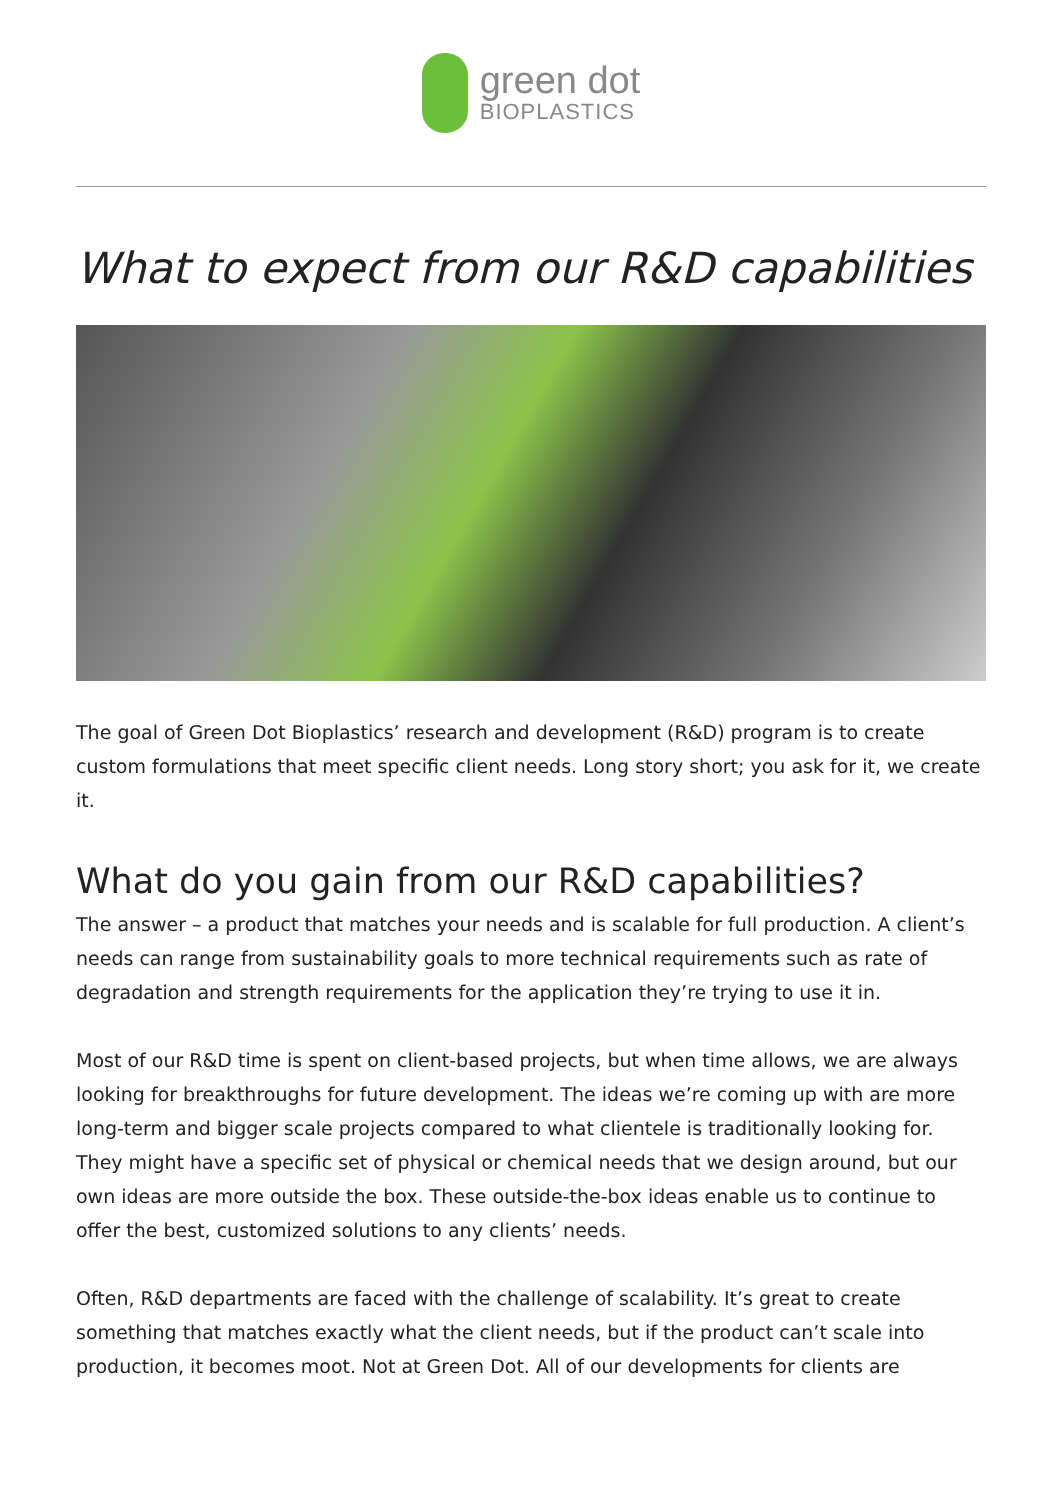green dot
BIOPLASTICS
What to expect from our R&D capabilities
The goal of Green Dot Bioplastics’ research and development (R&D) program is to create custom formulations that meet specific client needs. Long story short; you ask for it, we create it.
What do you gain from our R&D capabilities?
The answer – a product that matches your needs and is scalable for full production. A client’s needs can range from sustainability goals to more technical requirements such as rate of degradation and strength requirements for the application they’re trying to use it in.
Most of our R&D time is spent on client-based projects, but when time allows, we are always looking for breakthroughs for future development. The ideas we’re coming up with are more long-term and bigger scale projects compared to what clientele is traditionally looking for. They might have a specific set of physical or chemical needs that we design around, but our own ideas are more outside the box. These outside-the-box ideas enable us to continue to offer the best, customized solutions to any clients’ needs.
Often, R&D departments are faced with the challenge of scalability. It’s great to create something that matches exactly what the client needs, but if the product can’t scale into production, it becomes moot. Not at Green Dot. All of our developments for clients are